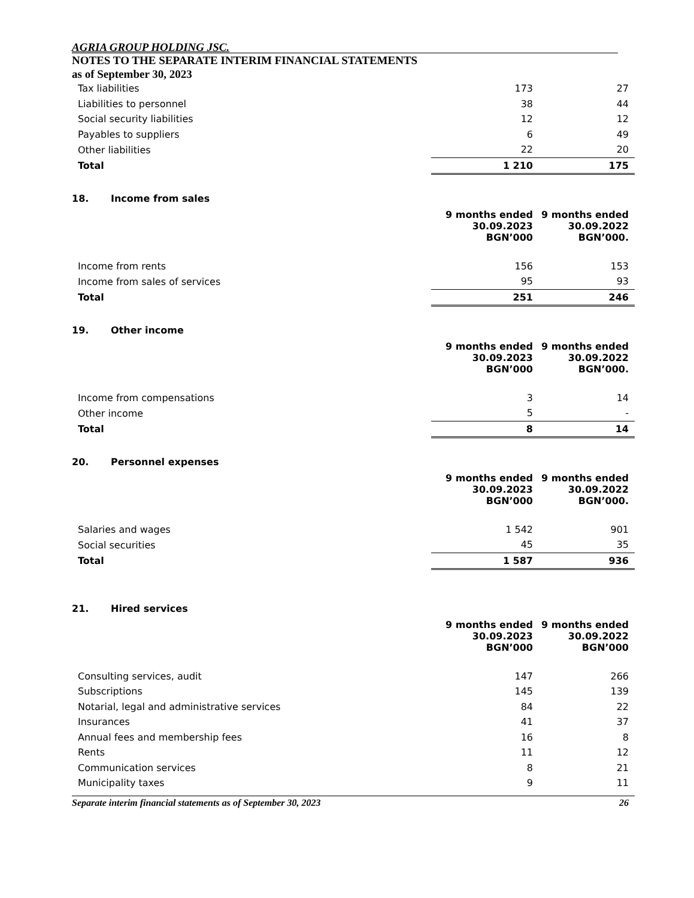AGRIA GROUP HOLDING JSC.
NOTES TO THE SEPARATE INTERIM FINANCIAL STATEMENTS
as of September 30, 2023
| Tax liabilities | 173 | 27 |
| Liabilities to personnel | 38 | 44 |
| Social security liabilities | 12 | 12 |
| Payables to suppliers | 6 | 49 |
| Other liabilities | 22 | 20 |
| Total | 1 210 | 175 |
18. Income from sales
| | 9 months ended 30.09.2023 BGN’000 | 9 months ended 30.09.2022 BGN’000. |
| Income from rents | 156 | 153 |
| Income from sales of services | 95 | 93 |
| Total | 251 | 246 |
19. Other income
| | 9 months ended 30.09.2023 BGN’000 | 9 months ended 30.09.2022 BGN’000. |
| Income from compensations | 3 | 14 |
| Other income | 5 | - |
| Total | 8 | 14 |
20. Personnel expenses
| | 9 months ended 30.09.2023 BGN’000 | 9 months ended 30.09.2022 BGN’000. |
| Salaries and wages | 1 542 | 901 |
| Social securities | 45 | 35 |
| Total | 1 587 | 936 |
21. Hired services
| | 9 months ended 30.09.2023 BGN’000 | 9 months ended 30.09.2022 BGN’000 |
| Consulting services, audit | 147 | 266 |
| Subscriptions | 145 | 139 |
| Notarial, legal and administrative services | 84 | 22 |
| Insurances | 41 | 37 |
| Annual fees and membership fees | 16 | 8 |
| Rents | 11 | 12 |
| Communication services | 8 | 21 |
| Municipality taxes | 9 | 11 |
Separate interim financial statements as of September 30, 2023 26